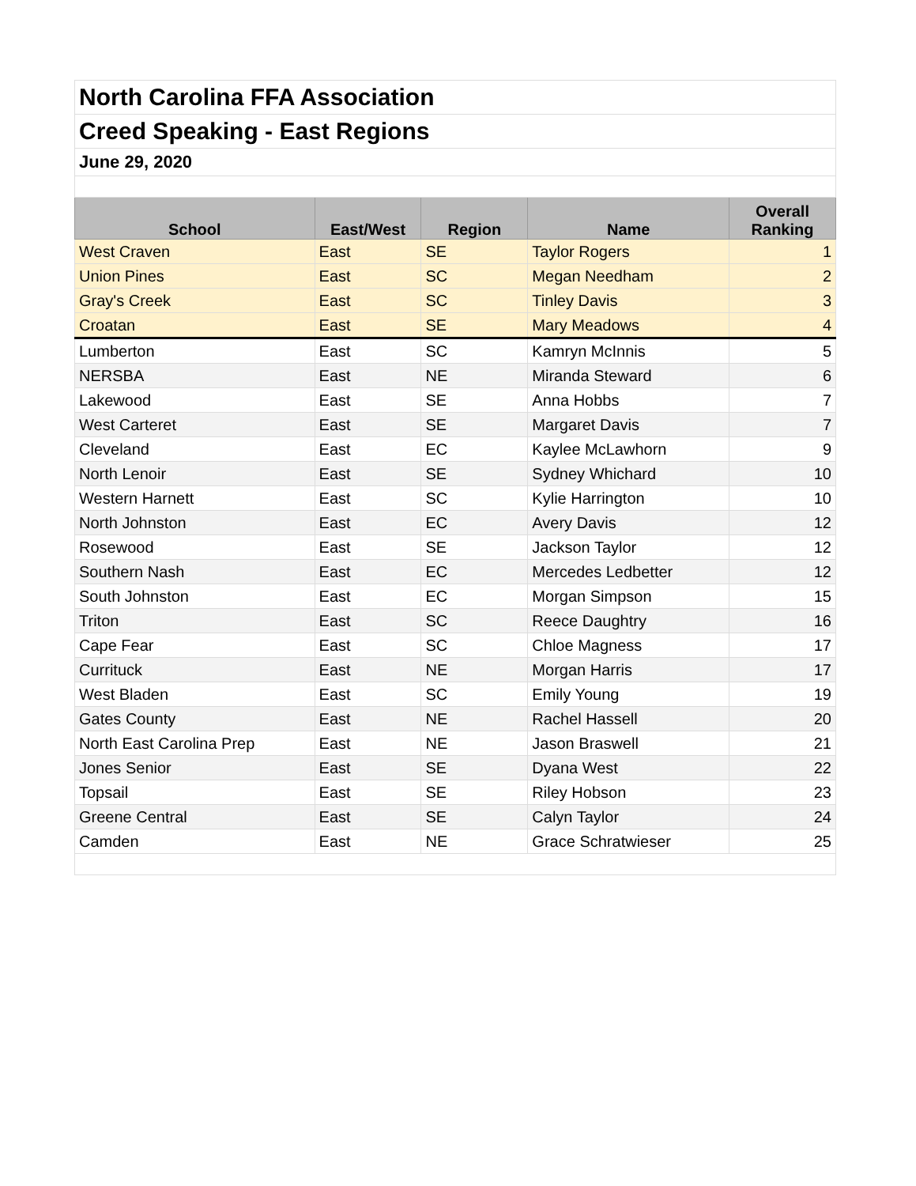| North Carolina FFA Association | | | | |
| Creed Speaking - East Regions | | | | |
| June 29, 2020 | | | | |
| School | East/West | Region | Name | Overall Ranking |
| West Craven | East | SE | Taylor Rogers | 1 |
| Union Pines | East | SC | Megan Needham | 2 |
| Gray's Creek | East | SC | Tinley Davis | 3 |
| Croatan | East | SE | Mary Meadows | 4 |
| Lumberton | East | SC | Kamryn McInnis | 5 |
| NERSBA | East | NE | Miranda Steward | 6 |
| Lakewood | East | SE | Anna Hobbs | 7 |
| West Carteret | East | SE | Margaret Davis | 7 |
| Cleveland | East | EC | Kaylee McLawhorn | 9 |
| North Lenoir | East | SE | Sydney Whichard | 10 |
| Western Harnett | East | SC | Kylie Harrington | 10 |
| North Johnston | East | EC | Avery Davis | 12 |
| Rosewood | East | SE | Jackson Taylor | 12 |
| Southern Nash | East | EC | Mercedes Ledbetter | 12 |
| South Johnston | East | EC | Morgan Simpson | 15 |
| Triton | East | SC | Reece Daughtry | 16 |
| Cape Fear | East | SC | Chloe Magness | 17 |
| Currituck | East | NE | Morgan Harris | 17 |
| West Bladen | East | SC | Emily Young | 19 |
| Gates County | East | NE | Rachel Hassell | 20 |
| North East Carolina Prep | East | NE | Jason Braswell | 21 |
| Jones Senior | East | SE | Dyana West | 22 |
| Topsail | East | SE | Riley Hobson | 23 |
| Greene Central | East | SE | Calyn Taylor | 24 |
| Camden | East | NE | Grace Schratwieser | 25 |